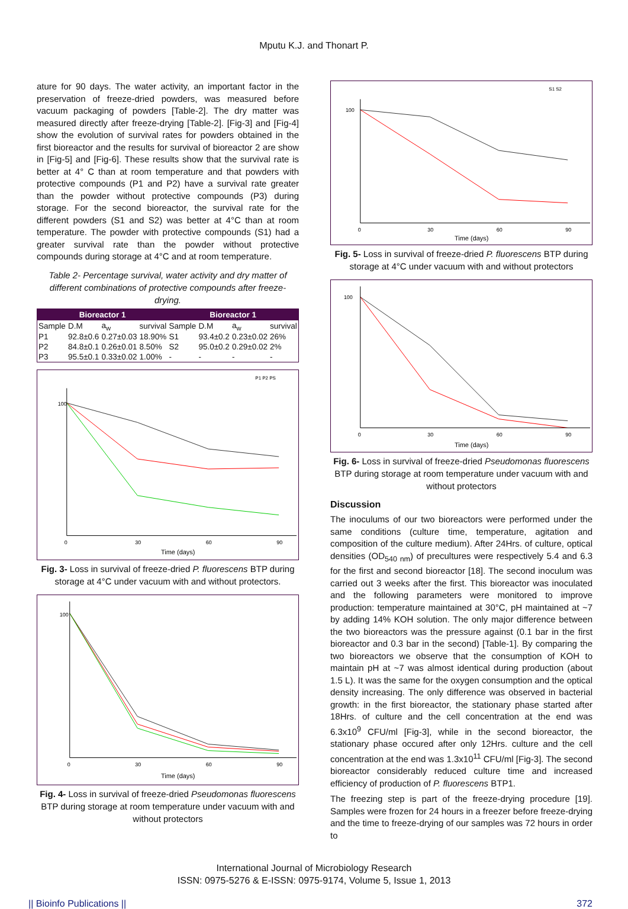Mputu K.J. and Thonart P.
ature for 90 days. The water activity, an important factor in the preservation of freeze-dried powders, was measured before vacuum packaging of powders [Table-2]. The dry matter was measured directly after freeze-drying [Table-2]. [Fig-3] and [Fig-4] show the evolution of survival rates for powders obtained in the first bioreactor and the results for survival of bioreactor 2 are show in [Fig-5] and [Fig-6]. These results show that the survival rate is better at 4° C than at room temperature and that powders with protective compounds (P1 and P2) have a survival rate greater than the powder without protective compounds (P3) during storage. For the second bioreactor, the survival rate for the different powders (S1 and S2) was better at 4°C than at room temperature. The powder with protective compounds (S1) had a greater survival rate than the powder without protective compounds during storage at 4°C and at room temperature.
Table 2- Percentage survival, water activity and dry matter of different combinations of protective compounds after freeze-drying.
| Bioreactor 1 | | | | Bioreactor 1 | | | |
| --- | --- | --- | --- | --- | --- | --- | --- |
| Sample | D.M | a<sub>w</sub> | survival | Sample | D.M | a<sub>w</sub> | survival |
| P1 | 92.8±0.6 | 0.27±0.03 | 18.90% | S1 | 93.4±0.2 | 0.23±0.02 | 26% |
| P2 | 84.8±0.1 | 0.26±0.01 | 8.50% | S2 | 95.0±0.2 | 0.29±0.02 | 2% |
| P3 | 95.5±0.1 | 0.33±0.02 | 1.00% | - | - | - | - |
100
0
30
60
90
Time (days)
P1 P2 PS
Fig. 3- Loss in survival of freeze-dried P. fluorescens BTP during storage at 4°C under vacuum with and without protectors.
100
0
30
60
90
Time (days)
Fig. 4- Loss in survival of freeze-dried Pseudomonas fluorescens BTP during storage at room temperature under vacuum with and without protectors
100
0
30
60
90
Time (days)
S1 S2
Fig. 5- Loss in survival of freeze-dried P. fluorescens BTP during storage at 4°C under vacuum with and without protectors
100
0
30
60
90
Time (days)
Fig. 6- Loss in survival of freeze-dried Pseudomonas fluorescens BTP during storage at room temperature under vacuum with and without protectors
Discussion
The inoculums of our two bioreactors were performed under the same conditions (culture time, temperature, agitation and composition of the culture medium). After 24Hrs. of culture, optical densities (OD<sub>540 nm</sub>) of precultures were respectively 5.4 and 6.3 for the first and second bioreactor [18]. The second inoculum was carried out 3 weeks after the first. This bioreactor was inoculated and the following parameters were monitored to improve production: temperature maintained at 30°C, pH maintained at ~7 by adding 14% KOH solution. The only major difference between the two bioreactors was the pressure against (0.1 bar in the first bioreactor and 0.3 bar in the second) [Table-1]. By comparing the two bioreactors we observe that the consumption of KOH to maintain pH at ~7 was almost identical during production (about 1.5 L). It was the same for the oxygen consumption and the optical density increasing. The only difference was observed in bacterial growth: in the first bioreactor, the stationary phase started after 18Hrs. of culture and the cell concentration at the end was 6.3x10<sup>9</sup> CFU/ml [Fig-3], while in the second bioreactor, the stationary phase occured after only 12Hrs. culture and the cell concentration at the end was 1.3x10<sup>11</sup> CFU/ml [Fig-3]. The second bioreactor considerably reduced culture time and increased efficiency of production of P. fluorescens BTP1.
The freezing step is part of the freeze-drying procedure [19]. Samples were frozen for 24 hours in a freezer before freeze-drying and the time to freeze-drying of our samples was 72 hours in order to
International Journal of Microbiology Research
ISSN: 0975-5276 & E-ISSN: 0975-9174, Volume 5, Issue 1, 2013
|| Bioinfo Publications || 372